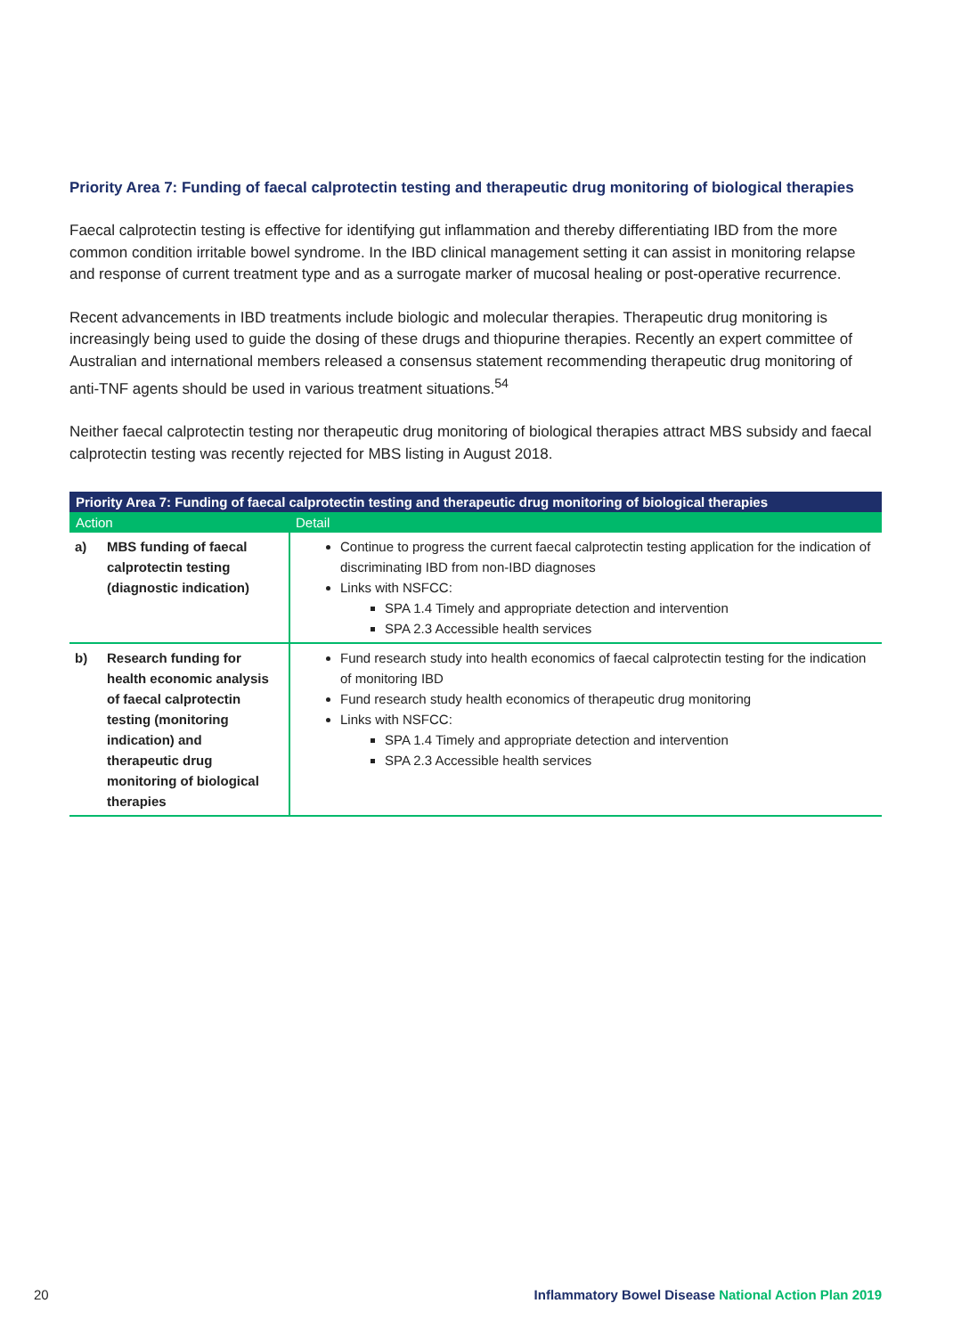Priority Area 7: Funding of faecal calprotectin testing and therapeutic drug monitoring of biological therapies
Faecal calprotectin testing is effective for identifying gut inflammation and thereby differentiating IBD from the more common condition irritable bowel syndrome. In the IBD clinical management setting it can assist in monitoring relapse and response of current treatment type and as a surrogate marker of mucosal healing or post-operative recurrence.
Recent advancements in IBD treatments include biologic and molecular therapies. Therapeutic drug monitoring is increasingly being used to guide the dosing of these drugs and thiopurine therapies. Recently an expert committee of Australian and international members released a consensus statement recommending therapeutic drug monitoring of anti-TNF agents should be used in various treatment situations.<sup>54</sup>
Neither faecal calprotectin testing nor therapeutic drug monitoring of biological therapies attract MBS subsidy and faecal calprotectin testing was recently rejected for MBS listing in August 2018.
| Priority Area 7: Funding of faecal calprotectin testing and therapeutic drug monitoring of biological therapies | |
| --- | --- |
| Action | Detail |
| a) MBS funding of faecal calprotectin testing (diagnostic indication) | Continue to progress the current faecal calprotectin testing application for the indication of discriminating IBD from non-IBD diagnoses Links with NSFCC: SPA 1.4 Timely and appropriate detection and intervention SPA 2.3 Accessible health services |
| b) Research funding for health economic analysis of faecal calprotectin testing (monitoring indication) and therapeutic drug monitoring of biological therapies | Fund research study into health economics of faecal calprotectin testing for the indication of monitoring IBD Fund research study health economics of therapeutic drug monitoring Links with NSFCC: SPA 1.4 Timely and appropriate detection and intervention SPA 2.3 Accessible health services |
20 Inflammatory Bowel Disease National Action Plan 2019